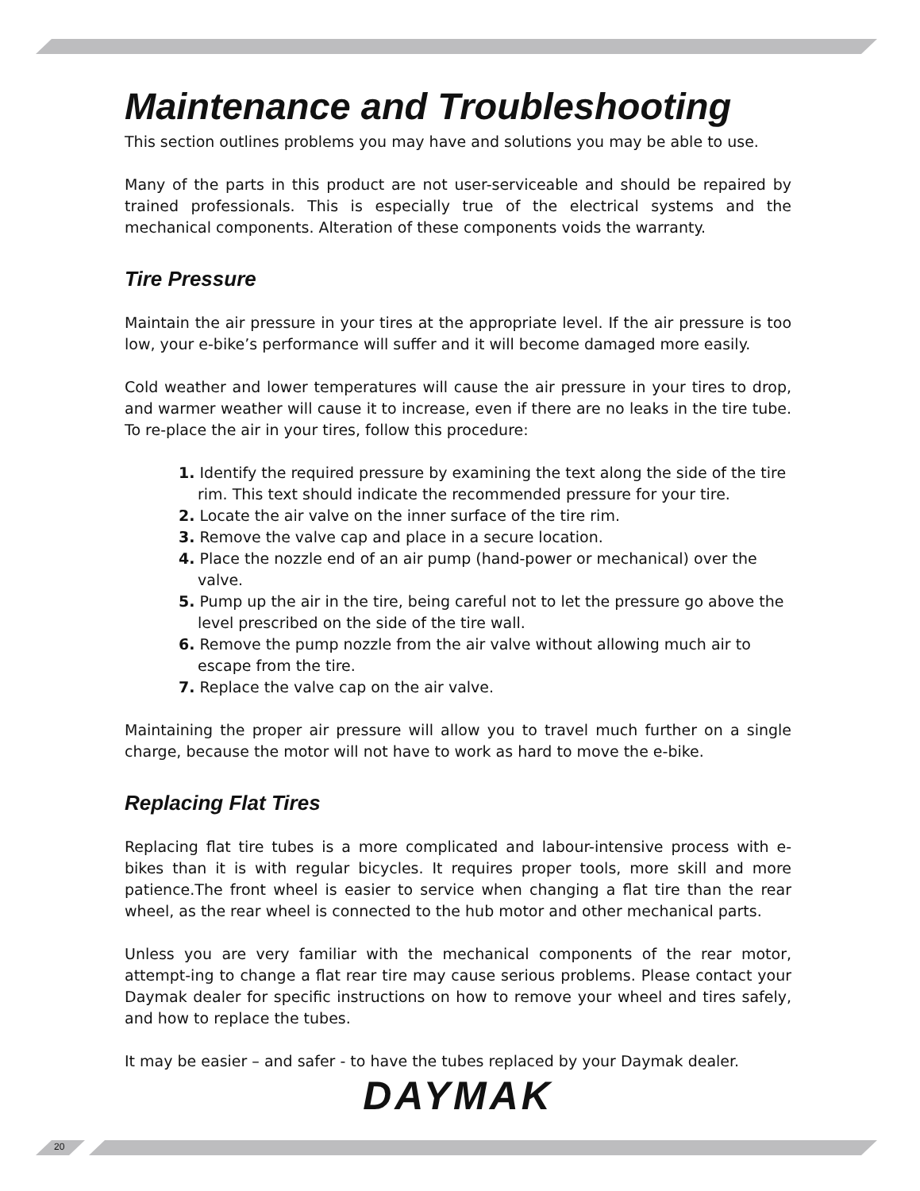Maintenance and Troubleshooting
This section outlines problems you may have and solutions you may be able to use.
Many of the parts in this product are not user-serviceable and should be repaired by trained professionals. This is especially true of the electrical systems and the mechanical components. Alteration of these components voids the warranty.
Tire Pressure
Maintain the air pressure in your tires at the appropriate level. If the air pressure is too low, your e-bike’s performance will suffer and it will become damaged more easily.
Cold weather and lower temperatures will cause the air pressure in your tires to drop, and warmer weather will cause it to increase, even if there are no leaks in the tire tube. To re-place the air in your tires, follow this procedure:
1. Identify the required pressure by examining the text along the side of the tire rim. This text should indicate the recommended pressure for your tire.
2. Locate the air valve on the inner surface of the tire rim.
3. Remove the valve cap and place in a secure location.
4. Place the nozzle end of an air pump (hand-power or mechanical) over the valve.
5. Pump up the air in the tire, being careful not to let the pressure go above the level prescribed on the side of the tire wall.
6. Remove the pump nozzle from the air valve without allowing much air to escape from the tire.
7. Replace the valve cap on the air valve.
Maintaining the proper air pressure will allow you to travel much further on a single charge, because the motor will not have to work as hard to move the e-bike.
Replacing Flat Tires
Replacing flat tire tubes is a more complicated and labour-intensive process with e-bikes than it is with regular bicycles. It requires proper tools, more skill and more patience.The front wheel is easier to service when changing a flat tire than the rear wheel, as the rear wheel is connected to the hub motor and other mechanical parts.
Unless you are very familiar with the mechanical components of the rear motor, attempt-ing to change a flat rear tire may cause serious problems. Please contact your Daymak dealer for specific instructions on how to remove your wheel and tires safely, and how to replace the tubes.
It may be easier – and safer - to have the tubes replaced by your Daymak dealer.
DAYMAK
20